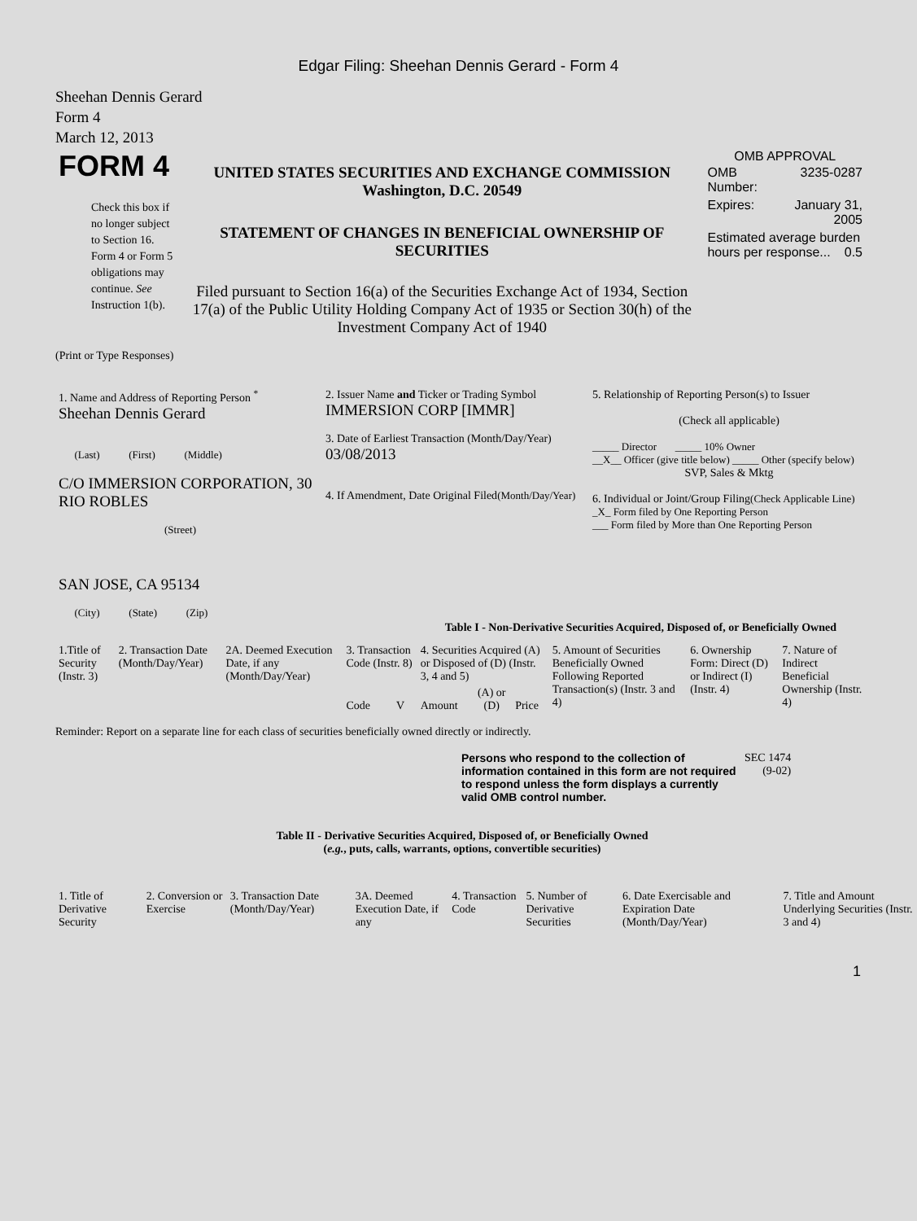Edgar Filing: Sheehan Dennis Gerard - Form 4
Sheehan Dennis Gerard
Form 4
March 12, 2013
| FORM 4 Check this box if no longer subject to Section 16. Form 4 or Form 5 obligations may continue. See Instruction 1(b). | UNITED STATES SECURITIES AND EXCHANGE COMMISSION Washington, D.C. 20549 STATEMENT OF CHANGES IN BENEFICIAL OWNERSHIP OF SECURITIES Filed pursuant to Section 16(a) of the Securities Exchange Act of 1934, Section 17(a) of the Public Utility Holding Company Act of 1935 or Section 30(h) of the Investment Company Act of 1940 | OMB APPROVAL / OMB Number: / 3235-0287 / / Expires: / January 31, 2005 / / Estimated average burden hours per response... 0.5 / / |
(Print or Type Responses)
| 1. Name and Address of Reporting Person <sup>*</sup> Sheehan Dennis Gerard (Last) (First) (Middle) C/O IMMERSION CORPORATION, 30 RIO ROBLES (Street) SAN JOSE, CA 95134 (City) (State) (Zip) | 2. Issuer Name and Ticker or Trading Symbol IMMERSION CORP [IMMR] 3. Date of Earliest Transaction (Month/Day/Year) 03/08/2013 4. If Amendment, Date Original Filed (Month/Day/Year) | 5. Relationship of Reporting Person(s) to Issuer (Check all applicable) _____ Director _____ 10% Owner __X__ Officer (give title below) _____ Other (specify below) SVP, Sales & Mktg 6. Individual or Joint/Group Filing (Check Applicable Line) _X_ Form filed by One Reporting Person ___ Form filed by More than One Reporting Person |
Table I - Non-Derivative Securities Acquired, Disposed of, or Beneficially Owned
| 1.Title of Security (Instr. 3) | 2. Transaction Date (Month/Day/Year) | 2A. Deemed Execution Date, if any (Month/Day/Year) | 3. Transaction Code (Instr. 8) | | 4. Securities Acquired (A) or Disposed of (D) (Instr. 3, 4 and 5) | | | 5. Amount of Securities Beneficially Owned Following Reported Transaction(s) (Instr. 3 and 4) | 6. Ownership Form: Direct (D) or Indirect (I) (Instr. 4) | 7. Nature of Indirect Beneficial Ownership (Instr. 4) |
| | | | Code | V | Amount | (A) or (D) | Price | | | |
Reminder: Report on a separate line for each class of securities beneficially owned directly or indirectly.
| Persons who respond to the collection of information contained in this form are not required to respond unless the form displays a currently valid OMB control number. | SEC 1474 (9-02) |
Table II - Derivative Securities Acquired, Disposed of, or Beneficially Owned
(e.g., puts, calls, warrants, options, convertible securities)
| 1. Title of Derivative Security | 2. Conversion or Exercise | 3. Transaction Date (Month/Day/Year) | 3A. Deemed Execution Date, if any | 4. Transaction Code | 5. Number of Derivative Securities | 6. Date Exercisable and Expiration Date (Month/Day/Year) | 7. Title and Amount Underlying Securities (Instr. 3 and 4) |
1